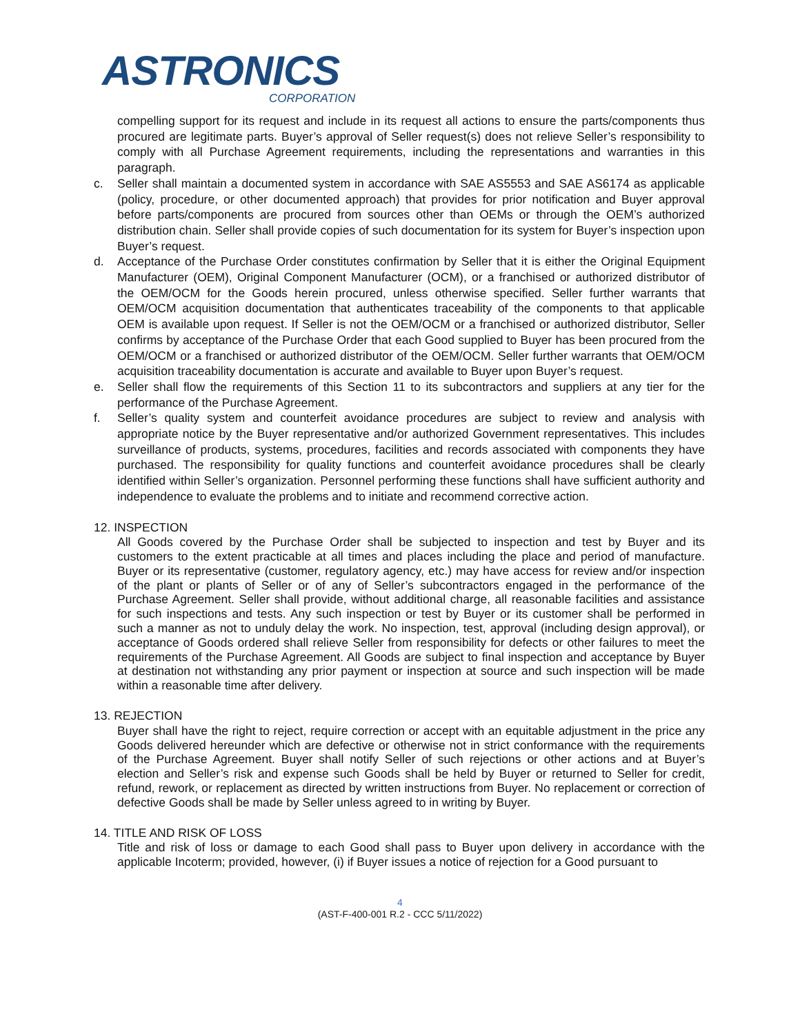ASTRONICS
CORPORATION
compelling support for its request and include in its request all actions to ensure the parts/components thus procured are legitimate parts. Buyer’s approval of Seller request(s) does not relieve Seller’s responsibility to comply with all Purchase Agreement requirements, including the representations and warranties in this paragraph.
c. Seller shall maintain a documented system in accordance with SAE AS5553 and SAE AS6174 as applicable (policy, procedure, or other documented approach) that provides for prior notification and Buyer approval before parts/components are procured from sources other than OEMs or through the OEM’s authorized distribution chain. Seller shall provide copies of such documentation for its system for Buyer’s inspection upon Buyer’s request.
d. Acceptance of the Purchase Order constitutes confirmation by Seller that it is either the Original Equipment Manufacturer (OEM), Original Component Manufacturer (OCM), or a franchised or authorized distributor of the OEM/OCM for the Goods herein procured, unless otherwise specified. Seller further warrants that OEM/OCM acquisition documentation that authenticates traceability of the components to that applicable OEM is available upon request. If Seller is not the OEM/OCM or a franchised or authorized distributor, Seller confirms by acceptance of the Purchase Order that each Good supplied to Buyer has been procured from the OEM/OCM or a franchised or authorized distributor of the OEM/OCM. Seller further warrants that OEM/OCM acquisition traceability documentation is accurate and available to Buyer upon Buyer’s request.
e. Seller shall flow the requirements of this Section 11 to its subcontractors and suppliers at any tier for the performance of the Purchase Agreement.
f. Seller’s quality system and counterfeit avoidance procedures are subject to review and analysis with appropriate notice by the Buyer representative and/or authorized Government representatives. This includes surveillance of products, systems, procedures, facilities and records associated with components they have purchased. The responsibility for quality functions and counterfeit avoidance procedures shall be clearly identified within Seller’s organization. Personnel performing these functions shall have sufficient authority and independence to evaluate the problems and to initiate and recommend corrective action.
12. INSPECTION
All Goods covered by the Purchase Order shall be subjected to inspection and test by Buyer and its customers to the extent practicable at all times and places including the place and period of manufacture. Buyer or its representative (customer, regulatory agency, etc.) may have access for review and/or inspection of the plant or plants of Seller or of any of Seller’s subcontractors engaged in the performance of the Purchase Agreement. Seller shall provide, without additional charge, all reasonable facilities and assistance for such inspections and tests. Any such inspection or test by Buyer or its customer shall be performed in such a manner as not to unduly delay the work. No inspection, test, approval (including design approval), or acceptance of Goods ordered shall relieve Seller from responsibility for defects or other failures to meet the requirements of the Purchase Agreement. All Goods are subject to final inspection and acceptance by Buyer at destination not withstanding any prior payment or inspection at source and such inspection will be made within a reasonable time after delivery.
13. REJECTION
Buyer shall have the right to reject, require correction or accept with an equitable adjustment in the price any Goods delivered hereunder which are defective or otherwise not in strict conformance with the requirements of the Purchase Agreement. Buyer shall notify Seller of such rejections or other actions and at Buyer’s election and Seller’s risk and expense such Goods shall be held by Buyer or returned to Seller for credit, refund, rework, or replacement as directed by written instructions from Buyer. No replacement or correction of defective Goods shall be made by Seller unless agreed to in writing by Buyer.
14. TITLE AND RISK OF LOSS
Title and risk of loss or damage to each Good shall pass to Buyer upon delivery in accordance with the applicable Incoterm; provided, however, (i) if Buyer issues a notice of rejection for a Good pursuant to
4
(AST-F-400-001 R.2 - CCC 5/11/2022)